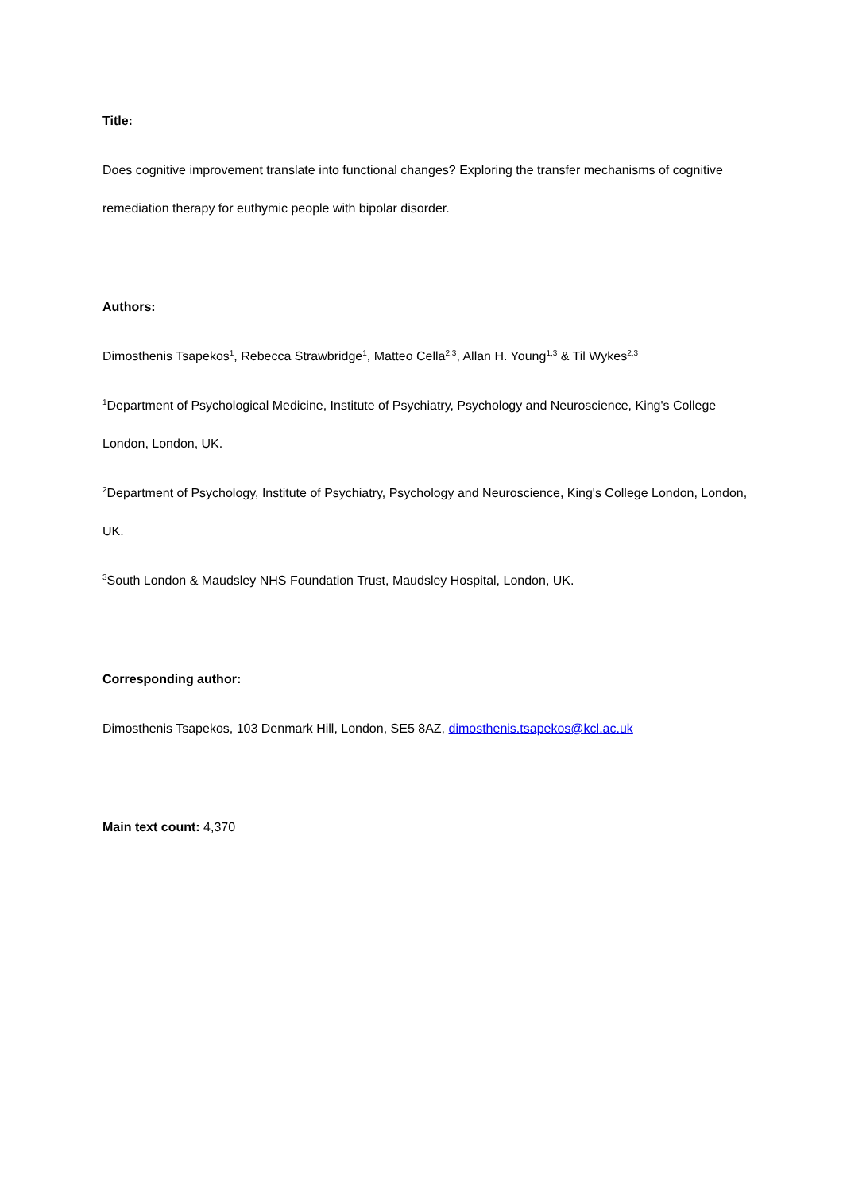Title:
Does cognitive improvement translate into functional changes? Exploring the transfer mechanisms of cognitive remediation therapy for euthymic people with bipolar disorder.
Authors:
Dimosthenis Tsapekos<sup>1</sup>, Rebecca Strawbridge<sup>1</sup>, Matteo Cella<sup>2,3</sup>, Allan H. Young<sup>1,3</sup> & Til Wykes<sup>2,3</sup>
<sup>1</sup> Department of Psychological Medicine, Institute of Psychiatry, Psychology and Neuroscience, King's College London, London, UK.
<sup>2</sup> Department of Psychology, Institute of Psychiatry, Psychology and Neuroscience, King's College London, London, UK.
<sup>3</sup> South London & Maudsley NHS Foundation Trust, Maudsley Hospital, London, UK.
Corresponding author:
Dimosthenis Tsapekos, 103 Denmark Hill, London, SE5 8AZ, dimosthenis.tsapekos@kcl.ac.uk
Main text count: 4,370